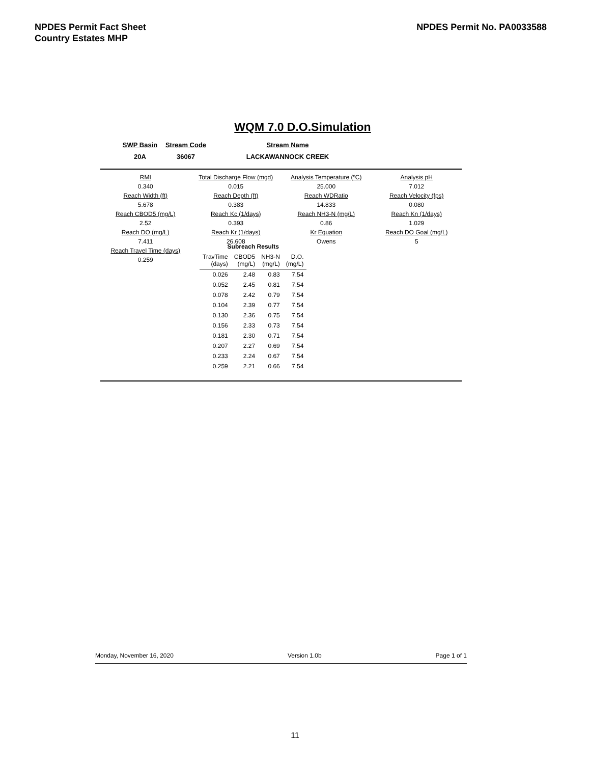NPDES Permit Fact Sheet
Country Estates MHP
NPDES Permit No. PA0033588
WQM 7.0 D.O.Simulation
| SWP Basin | Stream Code | Stream Name |
| 20A | 36067 | LACKAWANNOCK CREEK |
| RMI | Total Discharge Flow (mgd) | Analysis Temperature (ºC) | Analysis pH |
| 0.340 | 0.015 | 25.000 | 7.012 |
| Reach Width (ft) | Reach Depth (ft) | Reach WDRatio | Reach Velocity (fps) |
| 5.678 | 0.383 | 14.833 | 0.080 |
| Reach CBOD5 (mg/L) | Reach Kc (1/days) | Reach NH3-N (mg/L) | Reach Kn (1/days) |
| 2.52 | 0.393 | 0.86 | 1.029 |
| Reach DO (mg/L) | Reach Kr (1/days) | Kr Equation | Reach DO Goal (mg/L) |
| 7.411 | 26.608 | Owens | 5 |
| Reach Travel Time (days) | | | |
| 0.259 | | | |
| Subreach Results | | | |
| --- | --- | --- | --- |
| TravTime (days) | CBOD5 (mg/L) | NH3-N (mg/L) | D.O. (mg/L) |
| 0.026 | 2.48 | 0.83 | 7.54 |
| 0.052 | 2.45 | 0.81 | 7.54 |
| 0.078 | 2.42 | 0.79 | 7.54 |
| 0.104 | 2.39 | 0.77 | 7.54 |
| 0.130 | 2.36 | 0.75 | 7.54 |
| 0.156 | 2.33 | 0.73 | 7.54 |
| 0.181 | 2.30 | 0.71 | 7.54 |
| 0.207 | 2.27 | 0.69 | 7.54 |
| 0.233 | 2.24 | 0.67 | 7.54 |
| 0.259 | 2.21 | 0.66 | 7.54 |
Monday, November 16, 2020 Version 1.0b Page 1 of 1
11